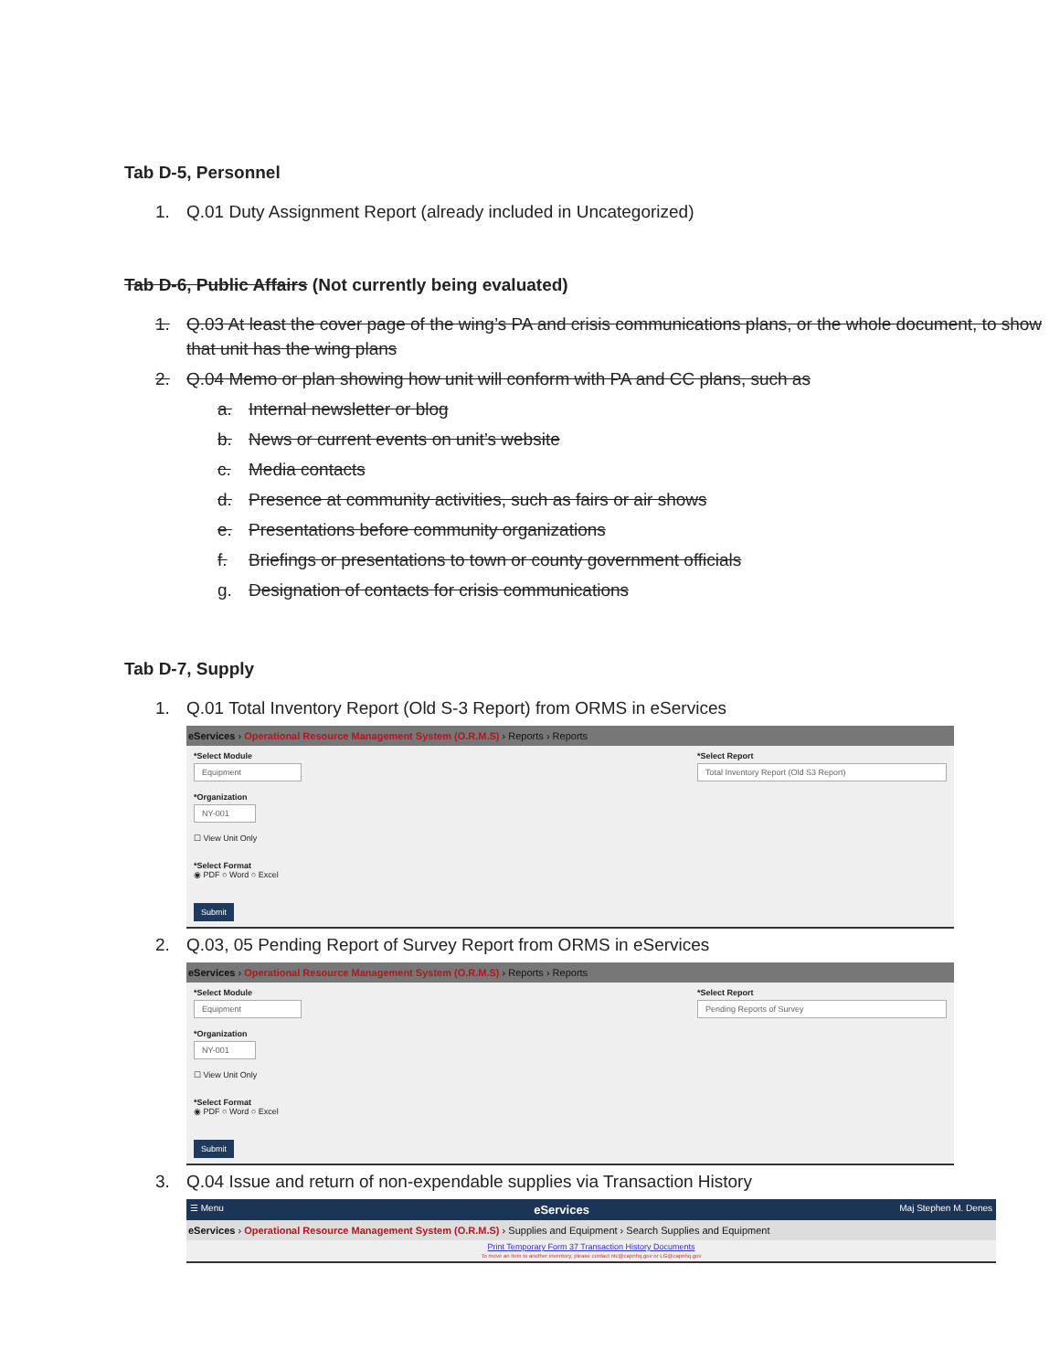Tab D-5, Personnel
1. Q.01 Duty Assignment Report (already included in Uncategorized)
Tab D-6, Public Affairs (Not currently being evaluated)
1. Q.03 At least the cover page of the wing’s PA and crisis communications plans, or the whole document, to show that unit has the wing plans
2. Q.04 Memo or plan showing how unit will conform with PA and CC plans, such as
a. Internal newsletter or blog
b. News or current events on unit’s website
c. Media contacts
d. Presence at community activities, such as fairs or air shows
e. Presentations before community organizations
f. Briefings or presentations to town or county government officials
g. Designation of contacts for crisis communications
Tab D-7, Supply
1. Q.01 Total Inventory Report (Old S-3 Report) from ORMS in eServices
eServices › Operational Resource Management System (O.R.M.S) › Reports › Reports
*Select Module
Equipment
*Organization
NY-001
☐ View Unit Only
*Select Format
◉ PDF ○ Word ○ Excel
*Select Report
Total Inventory Report (Old S3 Report)
Submit
2. Q.03, 05 Pending Report of Survey Report from ORMS in eServices
eServices › Operational Resource Management System (O.R.M.S) › Reports › Reports
*Select Module
Equipment
*Organization
NY-001
☐ View Unit Only
*Select Format
◉ PDF ○ Word ○ Excel
*Select Report
Pending Reports of Survey
Submit
3. Q.04 Issue and return of non-expendable supplies via Transaction History
☰ Menu eServices Maj Stephen M. Denes
eServices › Operational Resource Management System (O.R.M.S) › Supplies and Equipment › Search Supplies and Equipment
Print Temporary Form 37 Transaction History Documents
To move an item to another inventory, please contact ntc@capnhq.gov or LG@capnhq.gov